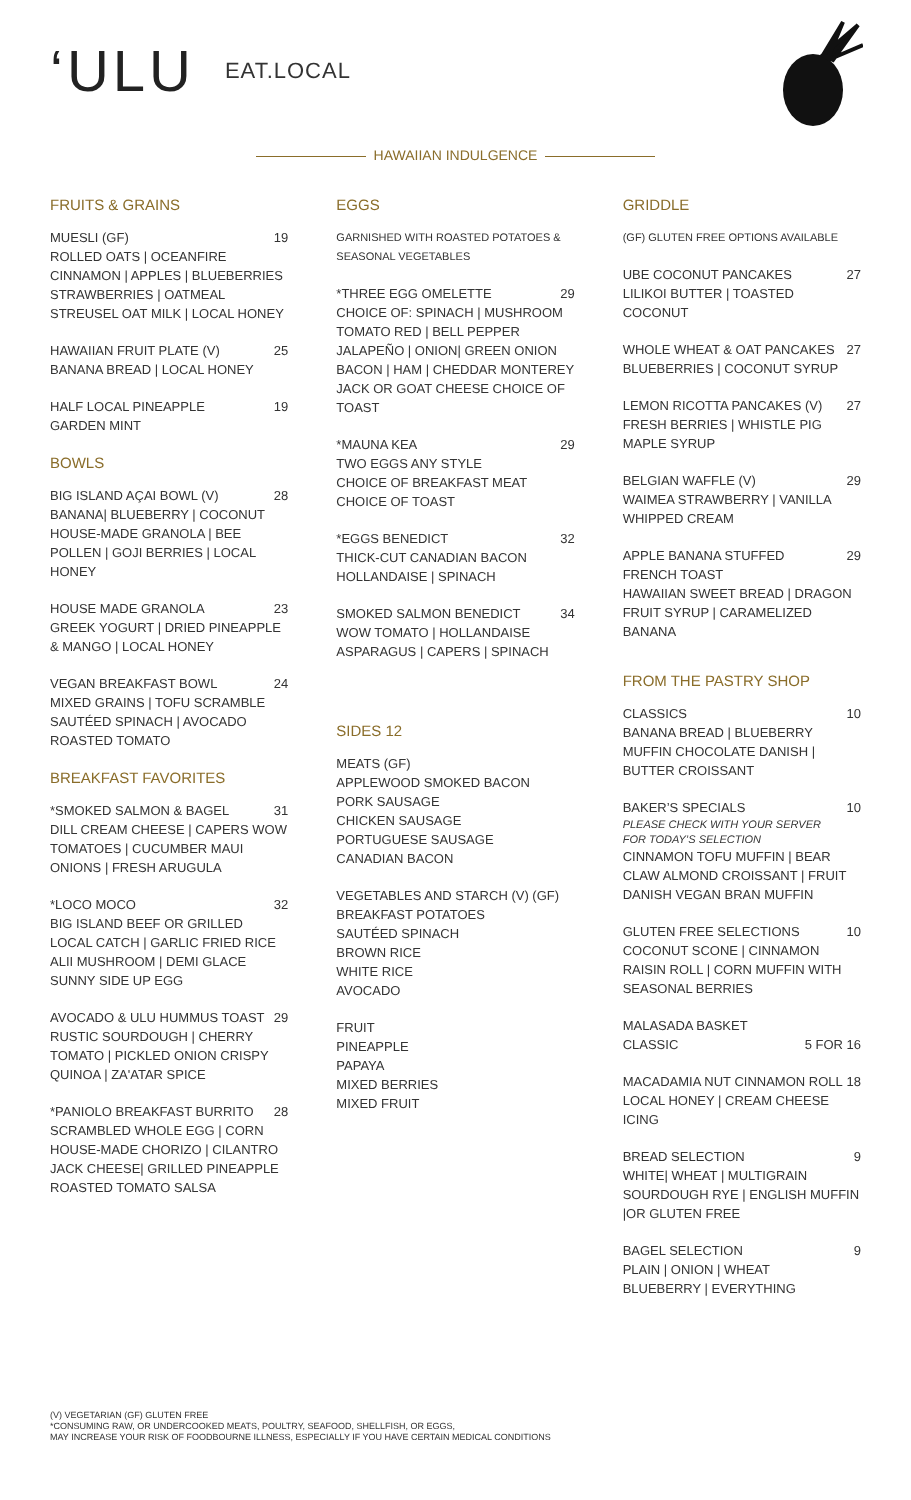‘ULU
EAT.LOCAL
HAWAIIAN INDULGENCE
FRUITS & GRAINS
MUESLI (GF) 19
ROLLED OATS | OCEANFIRE CINNAMON | APPLES | BLUEBERRIES STRAWBERRIES | OATMEAL STREUSEL OAT MILK | LOCAL HONEY
HAWAIIAN FRUIT PLATE (V) 25
BANANA BREAD | LOCAL HONEY
HALF LOCAL PINEAPPLE 19
GARDEN MINT
BOWLS
BIG ISLAND AÇAI BOWL (V) 28
BANANA| BLUEBERRY | COCONUT HOUSE-MADE GRANOLA | BEE POLLEN | GOJI BERRIES | LOCAL HONEY
HOUSE MADE GRANOLA 23
GREEK YOGURT | DRIED PINEAPPLE & MANGO | LOCAL HONEY
VEGAN BREAKFAST BOWL 24
MIXED GRAINS | TOFU SCRAMBLE SAUTÉED SPINACH | AVOCADO ROASTED TOMATO
BREAKFAST FAVORITES
*SMOKED SALMON & BAGEL 31
DILL CREAM CHEESE | CAPERS WOW TOMATOES | CUCUMBER MAUI ONIONS | FRESH ARUGULA
*LOCO MOCO 32
BIG ISLAND BEEF OR GRILLED LOCAL CATCH | GARLIC FRIED RICE ALII MUSHROOM | DEMI GLACE SUNNY SIDE UP EGG
AVOCADO & ULU HUMMUS TOAST 29
RUSTIC SOURDOUGH | CHERRY TOMATO | PICKLED ONION CRISPY QUINOA | ZA'ATAR SPICE
*PANIOLO BREAKFAST BURRITO 28
SCRAMBLED WHOLE EGG | CORN HOUSE-MADE CHORIZO | CILANTRO JACK CHEESE| GRILLED PINEAPPLE ROASTED TOMATO SALSA
EGGS
GARNISHED WITH ROASTED POTATOES & SEASONAL VEGETABLES
*THREE EGG OMELETTE 29
CHOICE OF: SPINACH | MUSHROOM TOMATO RED | BELL PEPPER JALAPEÑO | ONION| GREEN ONION BACON | HAM | CHEDDAR MONTEREY JACK OR GOAT CHEESE CHOICE OF TOAST
*MAUNA KEA 29
TWO EGGS ANY STYLE
CHOICE OF BREAKFAST MEAT
CHOICE OF TOAST
*EGGS BENEDICT 32
THICK-CUT CANADIAN BACON
HOLLANDAISE | SPINACH
SMOKED SALMON BENEDICT 34
WOW TOMATO | HOLLANDAISE ASPARAGUS | CAPERS | SPINACH
SIDES 12
MEATS (GF)
APPLEWOOD SMOKED BACON
PORK SAUSAGE
CHICKEN SAUSAGE
PORTUGUESE SAUSAGE
CANADIAN BACON
VEGETABLES AND STARCH (V) (GF)
BREAKFAST POTATOES
SAUTÉED SPINACH
BROWN RICE
WHITE RICE
AVOCADO
FRUIT
PINEAPPLE
PAPAYA
MIXED BERRIES
MIXED FRUIT
GRIDDLE
(GF) GLUTEN FREE OPTIONS AVAILABLE
UBE COCONUT PANCAKES 27
LILIKOI BUTTER | TOASTED COCONUT
WHOLE WHEAT & OAT PANCAKES 27
BLUEBERRIES | COCONUT SYRUP
LEMON RICOTTA PANCAKES (V) 27
FRESH BERRIES | WHISTLE PIG MAPLE SYRUP
BELGIAN WAFFLE (V) 29
WAIMEA STRAWBERRY | VANILLA WHIPPED CREAM
APPLE BANANA STUFFED 29
FRENCH TOAST
HAWAIIAN SWEET BREAD | DRAGON FRUIT SYRUP | CARAMELIZED BANANA
FROM THE PASTRY SHOP
CLASSICS 10
BANANA BREAD | BLUEBERRY MUFFIN CHOCOLATE DANISH | BUTTER CROISSANT
BAKER’S SPECIALS 10
PLEASE CHECK WITH YOUR SERVER
FOR TODAY’S SELECTION
CINNAMON TOFU MUFFIN | BEAR CLAW ALMOND CROISSANT | FRUIT DANISH VEGAN BRAN MUFFIN
GLUTEN FREE SELECTIONS 10
COCONUT SCONE | CINNAMON RAISIN ROLL | CORN MUFFIN WITH SEASONAL BERRIES
MALASADA BASKET
CLASSIC 5 FOR 16
MACADAMIA NUT CINNAMON ROLL 18
LOCAL HONEY | CREAM CHEESE ICING
BREAD SELECTION 9
WHITE| WHEAT | MULTIGRAIN SOURDOUGH RYE | ENGLISH MUFFIN |OR GLUTEN FREE
BAGEL SELECTION 9
PLAIN | ONION | WHEAT
BLUEBERRY | EVERYTHING
(V) VEGETARIAN (GF) GLUTEN FREE
*CONSUMING RAW, OR UNDERCOOKED MEATS, POULTRY, SEAFOOD, SHELLFISH, OR EGGS,
MAY INCREASE YOUR RISK OF FOODBOURNE ILLNESS, ESPECIALLY IF YOU HAVE CERTAIN MEDICAL CONDITIONS